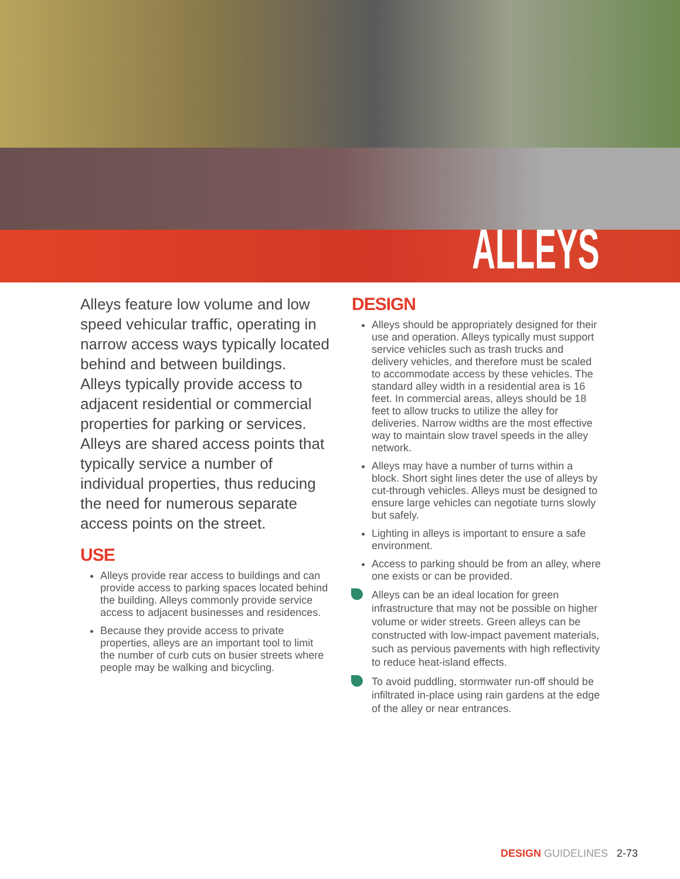ALLEYS
Alleys feature low volume and low speed vehicular traffic, operating in narrow access ways typically located behind and between buildings. Alleys typically provide access to adjacent residential or commercial properties for parking or services. Alleys are shared access points that typically service a number of individual properties, thus reducing the need for numerous separate access points on the street.
USE
Alleys provide rear access to buildings and can provide access to parking spaces located behind the building. Alleys commonly provide service access to adjacent businesses and residences.
Because they provide access to private properties, alleys are an important tool to limit the number of curb cuts on busier streets where people may be walking and bicycling.
DESIGN
Alleys should be appropriately designed for their use and operation. Alleys typically must support service vehicles such as trash trucks and delivery vehicles, and therefore must be scaled to accommodate access by these vehicles. The standard alley width in a residential area is 16 feet. In commercial areas, alleys should be 18 feet to allow trucks to utilize the alley for deliveries. Narrow widths are the most effective way to maintain slow travel speeds in the alley network.
Alleys may have a number of turns within a block. Short sight lines deter the use of alleys by cut-through vehicles. Alleys must be designed to ensure large vehicles can negotiate turns slowly but safely.
Lighting in alleys is important to ensure a safe environment.
Access to parking should be from an alley, where one exists or can be provided.
Alleys can be an ideal location for green infrastructure that may not be possible on higher volume or wider streets. Green alleys can be constructed with low-impact pavement materials, such as pervious pavements with high reflectivity to reduce heat-island effects.
To avoid puddling, stormwater run-off should be infiltrated in-place using rain gardens at the edge of the alley or near entrances.
DESIGN GUIDELINES 2-73